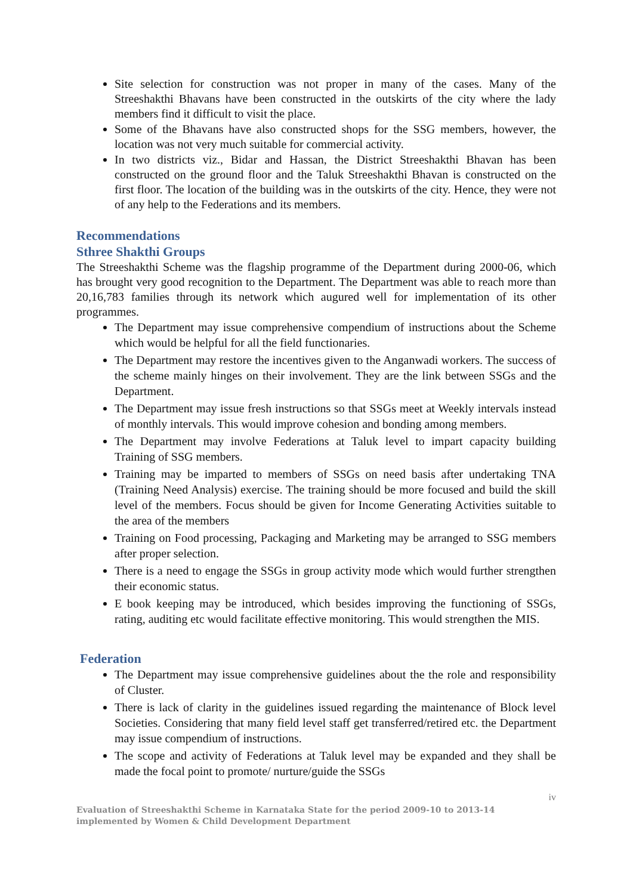Site selection for construction was not proper in many of the cases. Many of the Streeshakthi Bhavans have been constructed in the outskirts of the city where the lady members find it difficult to visit the place.
Some of the Bhavans have also constructed shops for the SSG members, however, the location was not very much suitable for commercial activity.
In two districts viz., Bidar and Hassan, the District Streeshakthi Bhavan has been constructed on the ground floor and the Taluk Streeshakthi Bhavan is constructed on the first floor. The location of the building was in the outskirts of the city. Hence, they were not of any help to the Federations and its members.
Recommendations
Sthree Shakthi Groups
The Streeshakthi Scheme was the flagship programme of the Department during 2000-06, which has brought very good recognition to the Department. The Department was able to reach more than 20,16,783 families through its network which augured well for implementation of its other programmes.
The Department may issue comprehensive compendium of instructions about the Scheme which would be helpful for all the field functionaries.
The Department may restore the incentives given to the Anganwadi workers. The success of the scheme mainly hinges on their involvement. They are the link between SSGs and the Department.
The Department may issue fresh instructions so that SSGs meet at Weekly intervals instead of monthly intervals. This would improve cohesion and bonding among members.
The Department may involve Federations at Taluk level to impart capacity building Training of SSG members.
Training may be imparted to members of SSGs on need basis after undertaking TNA (Training Need Analysis) exercise. The training should be more focused and build the skill level of the members. Focus should be given for Income Generating Activities suitable to the area of the members
Training on Food processing, Packaging and Marketing may be arranged to SSG members after proper selection.
There is a need to engage the SSGs in group activity mode which would further strengthen their economic status.
E book keeping may be introduced, which besides improving the functioning of SSGs, rating, auditing etc would facilitate effective monitoring. This would strengthen the MIS.
Federation
The Department may issue comprehensive guidelines about the the role and responsibility of Cluster.
There is lack of clarity in the guidelines issued regarding the maintenance of Block level Societies. Considering that many field level staff get transferred/retired etc. the Department may issue compendium of instructions.
The scope and activity of Federations at Taluk level may be expanded and they shall be made the focal point to promote/ nurture/guide the SSGs
iv
Evaluation of Streeshakthi Scheme in Karnataka State for the period 2009-10 to 2013-14 implemented by Women & Child Development Department